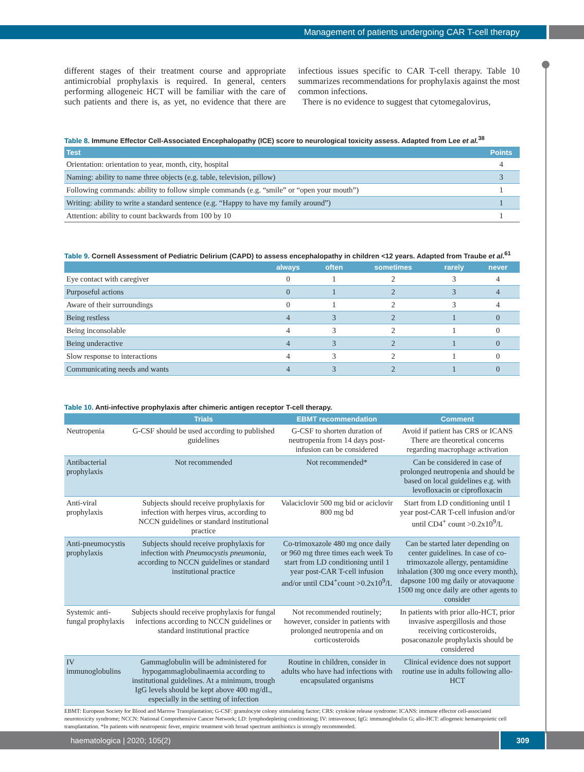Management of patients undergoing CAR T-cell therapy
different stages of their treatment course and appropriate antimicrobial prophylaxis is required. In general, centers performing allogeneic HCT will be familiar with the care of such patients and there is, as yet, no evidence that there are infectious issues specific to CAR T-cell therapy. Table 10 summarizes recommendations for prophylaxis against the most common infections.
There is no evidence to suggest that cytomegalovirus,
Table 8. Immune Effector Cell-Associated Encephalopathy (ICE) score to neurological toxicity assess. Adapted from Lee et al.<sup>38</sup>
| Test | Points |
| --- | --- |
| Orientation: orientation to year, month, city, hospital | 4 |
| Naming: ability to name three objects (e.g. table, television, pillow) | 3 |
| Following commands: ability to follow simple commands (e.g. “smile” or “open your mouth”) | 1 |
| Writing: ability to write a standard sentence (e.g. “Happy to have my family around”) | 1 |
| Attention: ability to count backwards from 100 by 10 | 1 |
Table 9. Cornell Assessment of Pediatric Delirium (CAPD) to assess encephalopathy in children <12 years. Adapted from Traube et al.<sup>61</sup>
| | always | often | sometimes | rarely | never |
| --- | --- | --- | --- | --- | --- |
| Eye contact with caregiver | 0 | 1 | 2 | 3 | 4 |
| Purposeful actions | 0 | 1 | 2 | 3 | 4 |
| Aware of their surroundings | 0 | 1 | 2 | 3 | 4 |
| Being restless | 4 | 3 | 2 | 1 | 0 |
| Being inconsolable | 4 | 3 | 2 | 1 | 0 |
| Being underactive | 4 | 3 | 2 | 1 | 0 |
| Slow response to interactions | 4 | 3 | 2 | 1 | 0 |
| Communicating needs and wants | 4 | 3 | 2 | 1 | 0 |
Table 10. Anti-infective prophylaxis after chimeric antigen receptor T-cell therapy.
| | Trials | EBMT recommendation | Comment |
| --- | --- | --- | --- |
| Neutropenia | G-CSF should be used according to published guidelines | G-CSF to shorten duration of neutropenia from 14 days post-infusion can be considered | Avoid if patient has CRS or ICANS There are theoretical concerns regarding macrophage activation |
| Antibacterial prophylaxis | Not recommended | Not recommended* | Can be considered in case of prolonged neutropenia and should be based on local guidelines e.g. with levofloxacin or ciprofloxacin |
| Anti-viral prophylaxis | Subjects should receive prophylaxis for infection with herpes virus, according to NCCN guidelines or standard institutional practice | Valaciclovir 500 mg bid or aciclovir 800 mg bd | Start from LD conditioning until 1 year post-CAR T-cell infusion and/or until CD4<sup>+</sup> count >0.2x10<sup>9</sup>/L |
| Anti-pneumocystis prophylaxis | Subjects should receive prophylaxis for infection with Pneumocystis pneumonia , according to NCCN guidelines or standard institutional practice | Co-trimoxazole 480 mg once daily or 960 mg three times each week To start from LD conditioning until 1 year post-CAR T-cell infusion and/or until CD4<sup>+</sup>count >0.2x10<sup>9</sup>/L | Can be started later depending on center guidelines. In case of co-trimoxazole allergy, pentamidine inhalation (300 mg once every month), dapsone 100 mg daily or atovaquone 1500 mg once daily are other agents to consider |
| Systemic anti-fungal prophylaxis | Subjects should receive prophylaxis for fungal infections according to NCCN guidelines or standard institutional practice | Not recommended routinely; however, consider in patients with prolonged neutropenia and on corticosteroids | In patients with prior allo-HCT, prior invasive aspergillosis and those receiving corticosteroids, posaconazole prophylaxis should be considered |
| IV immunoglobulins | Gammaglobulin will be administered for hypogammaglobulinaemia according to institutional guidelines. At a minimum, trough IgG levels should be kept above 400 mg/dL, especially in the setting of infection | Routine in children, consider in adults who have had infections with encapsulated organisms | Clinical evidence does not support routine use in adults following allo-HCT |
EBMT: European Society for Blood and Marrow Transplantation; G-CSF: granulocyte colony stimulating factor; CRS: cytokine release syndrome: ICANS: immune effector cell-associated neurotoxicity syndrome; NCCN: National Comprehensive Cancer Network; LD: lymphodepleting conditioning; IV: intravenous; IgG: immunoglobulin G; allo-HCT: allogeneic hematopoietic cell transplantation. *In patients with neutropenic fever, empiric treatment with broad spectrum antibiotics is strongly recommended.
haematologica | 2020; 105(2) 309